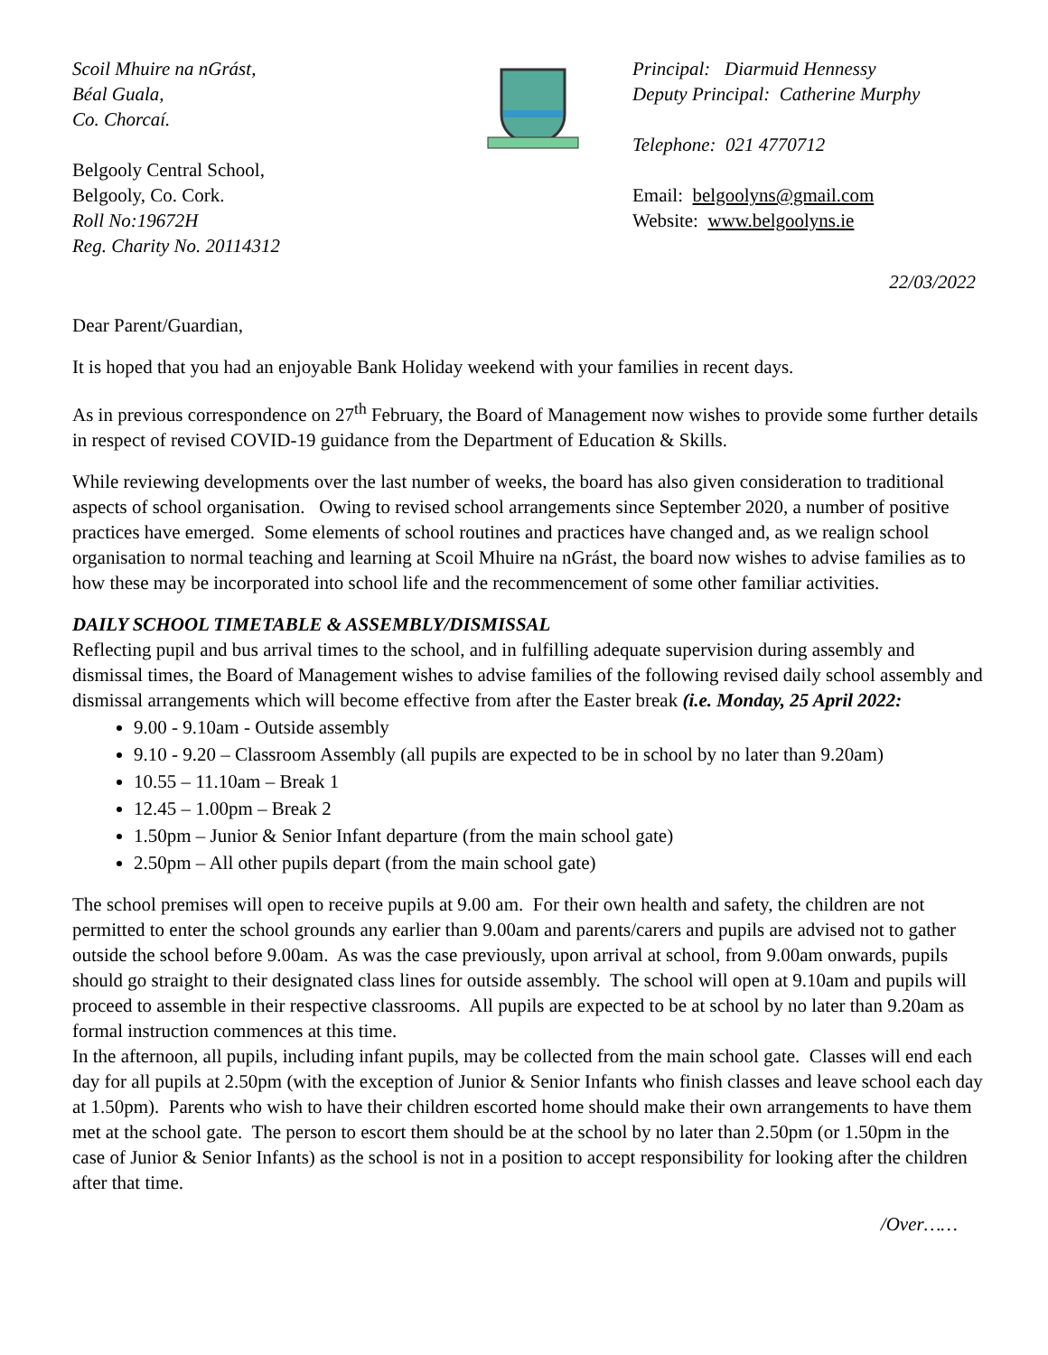Scoil Mhuire na nGrást,
Béal Guala,
Co. Chorcaí.
Belgooly Central School,
Belgooly, Co. Cork.
Roll No:19672H
Reg. Charity No. 20114312
Principal: Diarmuid Hennessy
Deputy Principal: Catherine Murphy
Telephone: 021 4770712
Email: belgoolyns@gmail.com
Website: www.belgoolyns.ie
22/03/2022
Dear Parent/Guardian,
It is hoped that you had an enjoyable Bank Holiday weekend with your families in recent days.
As in previous correspondence on 27<sup>th</sup> February, the Board of Management now wishes to provide some further details in respect of revised COVID-19 guidance from the Department of Education & Skills.
While reviewing developments over the last number of weeks, the board has also given consideration to traditional aspects of school organisation. Owing to revised school arrangements since September 2020, a number of positive practices have emerged. Some elements of school routines and practices have changed and, as we realign school organisation to normal teaching and learning at Scoil Mhuire na nGrást, the board now wishes to advise families as to how these may be incorporated into school life and the recommencement of some other familiar activities.
DAILY SCHOOL TIMETABLE & ASSEMBLY/DISMISSAL
Reflecting pupil and bus arrival times to the school, and in fulfilling adequate supervision during assembly and dismissal times, the Board of Management wishes to advise families of the following revised daily school assembly and dismissal arrangements which will become effective from after the Easter break (i.e. Monday, 25 April 2022:
9.00 - 9.10am - Outside assembly
9.10 - 9.20 – Classroom Assembly (all pupils are expected to be in school by no later than 9.20am)
10.55 – 11.10am – Break 1
12.45 – 1.00pm – Break 2
1.50pm – Junior & Senior Infant departure (from the main school gate)
2.50pm – All other pupils depart (from the main school gate)
The school premises will open to receive pupils at 9.00 am. For their own health and safety, the children are not permitted to enter the school grounds any earlier than 9.00am and parents/carers and pupils are advised not to gather outside the school before 9.00am. As was the case previously, upon arrival at school, from 9.00am onwards, pupils should go straight to their designated class lines for outside assembly. The school will open at 9.10am and pupils will proceed to assemble in their respective classrooms. All pupils are expected to be at school by no later than 9.20am as formal instruction commences at this time.
In the afternoon, all pupils, including infant pupils, may be collected from the main school gate. Classes will end each day for all pupils at 2.50pm (with the exception of Junior & Senior Infants who finish classes and leave school each day at 1.50pm). Parents who wish to have their children escorted home should make their own arrangements to have them met at the school gate. The person to escort them should be at the school by no later than 2.50pm (or 1.50pm in the case of Junior & Senior Infants) as the school is not in a position to accept responsibility for looking after the children after that time.
/Over……